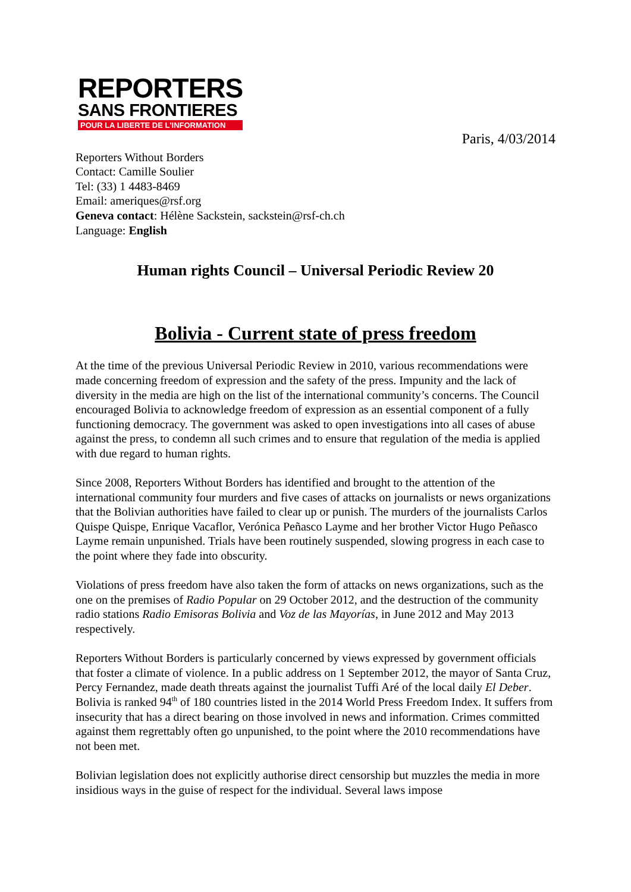REPORTERS
SANS FRONTIERES
POUR LA LIBERTE DE L'INFORMATION
Paris, 4/03/2014
Reporters Without Borders
Contact: Camille Soulier
Tel: (33) 1 4483-8469
Email: ameriques@rsf.org
Geneva contact: Hélène Sackstein, sackstein@rsf-ch.ch
Language: English
Human rights Council – Universal Periodic Review 20
Bolivia - Current state of press freedom
At the time of the previous Universal Periodic Review in 2010, various recommendations were made concerning freedom of expression and the safety of the press. Impunity and the lack of diversity in the media are high on the list of the international community’s concerns. The Council encouraged Bolivia to acknowledge freedom of expression as an essential component of a fully functioning democracy. The government was asked to open investigations into all cases of abuse against the press, to condemn all such crimes and to ensure that regulation of the media is applied with due regard to human rights.
Since 2008, Reporters Without Borders has identified and brought to the attention of the international community four murders and five cases of attacks on journalists or news organizations that the Bolivian authorities have failed to clear up or punish. The murders of the journalists Carlos Quispe Quispe, Enrique Vacaflor, Verónica Peñasco Layme and her brother Victor Hugo Peñasco Layme remain unpunished. Trials have been routinely suspended, slowing progress in each case to the point where they fade into obscurity.
Violations of press freedom have also taken the form of attacks on news organizations, such as the one on the premises of Radio Popular on 29 October 2012, and the destruction of the community radio stations Radio Emisoras Bolivia and Voz de las Mayorías, in June 2012 and May 2013 respectively.
Reporters Without Borders is particularly concerned by views expressed by government officials that foster a climate of violence. In a public address on 1 September 2012, the mayor of Santa Cruz, Percy Fernandez, made death threats against the journalist Tuffi Aré of the local daily El Deber.
Bolivia is ranked 94<sup>th</sup> of 180 countries listed in the 2014 World Press Freedom Index. It suffers from insecurity that has a direct bearing on those involved in news and information. Crimes committed against them regrettably often go unpunished, to the point where the 2010 recommendations have not been met.
Bolivian legislation does not explicitly authorise direct censorship but muzzles the media in more insidious ways in the guise of respect for the individual. Several laws impose